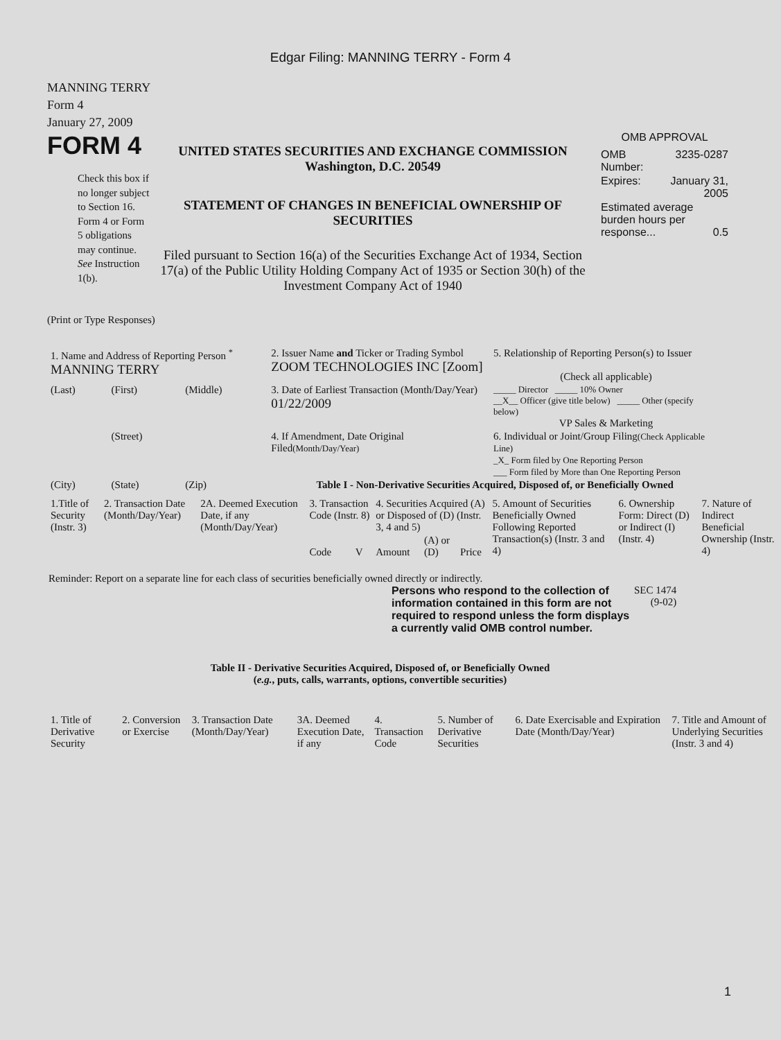Edgar Filing: MANNING TERRY - Form 4
MANNING TERRY
Form 4
January 27, 2009
FORM 4
Check this box if no longer subject to Section 16. Form 4 or Form 5 obligations may continue. See Instruction 1(b).
UNITED STATES SECURITIES AND EXCHANGE COMMISSION
Washington, D.C. 20549
STATEMENT OF CHANGES IN BENEFICIAL OWNERSHIP OF SECURITIES
Filed pursuant to Section 16(a) of the Securities Exchange Act of 1934, Section 17(a) of the Public Utility Holding Company Act of 1935 or Section 30(h) of the Investment Company Act of 1940
OMB APPROVAL
| OMB Number: | 3235-0287 |
| Expires: | January 31, 2005 |
| Estimated average burden hours per response... 0.5 | |
(Print or Type Responses)
| 1. Name and Address of Reporting Person <sup>*</sup> MANNING TERRY | | | 2. Issuer Name and Ticker or Trading Symbol ZOOM TECHNOLOGIES INC [Zoom] | 5. Relationship of Reporting Person(s) to Issuer (Check all applicable) |
| (Last) | (First) | (Middle) | 3. Date of Earliest Transaction (Month/Day/Year) 01/22/2009 | _____ Director _____ 10% Owner __X__ Officer (give title below) _____ Other (specify below) VP Sales & Marketing |
| | (Street) | | 4. If Amendment, Date Original Filed (Month/Day/Year) | 6. Individual or Joint/Group Filing (Check Applicable Line) _X_ Form filed by One Reporting Person ___ Form filed by More than One Reporting Person |
| (City) | (State) | (Zip) | Table I - Non-Derivative Securities Acquired, Disposed of, or Beneficially Owned | |
| 1.Title of Security (Instr. 3) | 2. Transaction Date (Month/Day/Year) | 2A. Deemed Execution Date, if any (Month/Day/Year) | 3. Transaction Code (Instr. 8) | | 4. Securities Acquired (A) or Disposed of (D) (Instr. 3, 4 and 5) | | | 5. Amount of Securities Beneficially Owned Following Reported Transaction(s) (Instr. 3 and 4) | 6. Ownership Form: Direct (D) or Indirect (I) (Instr. 4) | 7. Nature of Indirect Beneficial Ownership (Instr. 4) |
| --- | --- | --- | --- | --- | --- | --- | --- | --- | --- | --- |
| | | | Code | V | Amount | (A) or (D) | Price | | | |
Reminder: Report on a separate line for each class of securities beneficially owned directly or indirectly.
Persons who respond to the collection of information contained in this form are not required to respond unless the form displays a currently valid OMB control number.
SEC 1474
(9-02)
Table II - Derivative Securities Acquired, Disposed of, or Beneficially Owned
(e.g., puts, calls, warrants, options, convertible securities)
| 1. Title of Derivative Security | 2. Conversion or Exercise | 3. Transaction Date (Month/Day/Year) | 3A. Deemed Execution Date, if any | 4. Transaction Code | 5. Number of Derivative Securities | 6. Date Exercisable and Expiration Date (Month/Day/Year) | 7. Title and Amount of Underlying Securities (Instr. 3 and 4) |
| --- | --- | --- | --- | --- | --- | --- | --- |
1